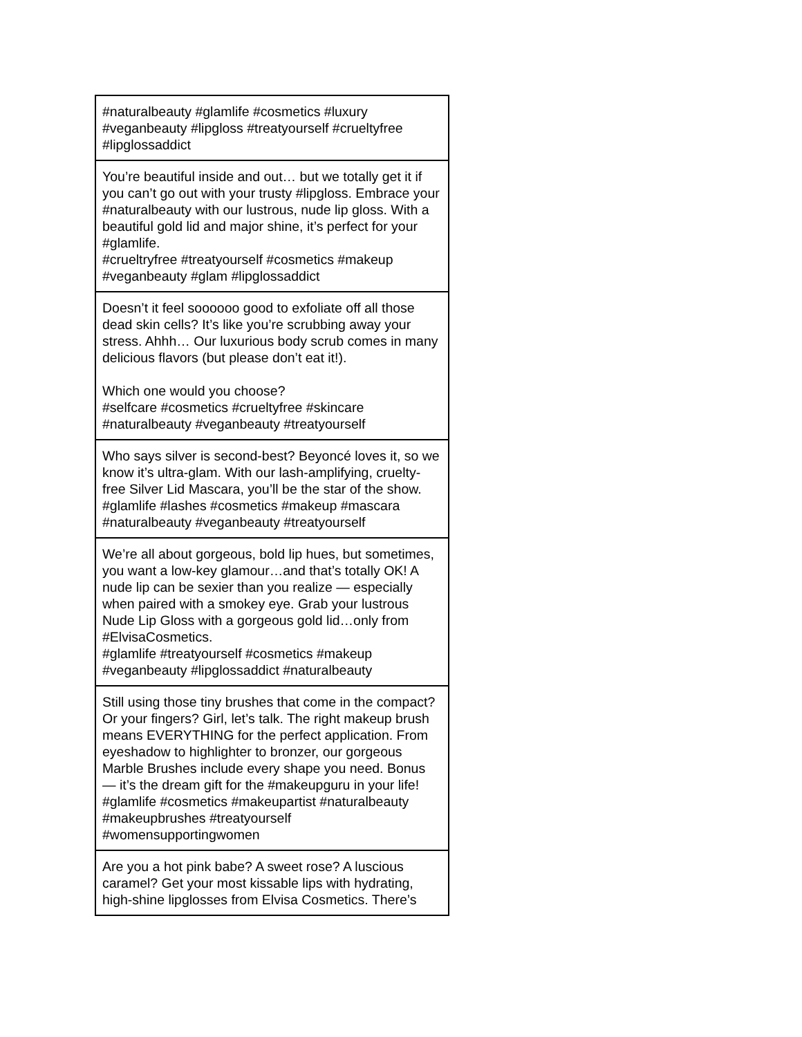| #naturalbeauty #glamlife #cosmetics #luxury #veganbeauty #lipgloss #treatyourself #crueltyfree #lipglossaddict |
| You’re beautiful inside and out… but we totally get it if you can’t go out with your trusty #lipgloss. Embrace your #naturalbeauty with our lustrous, nude lip gloss. With a beautiful gold lid and major shine, it’s perfect for your #glamlife. #crueltryfree #treatyourself #cosmetics #makeup #veganbeauty #glam #lipglossaddict |
| Doesn’t it feel soooooo good to exfoliate off all those dead skin cells? It’s like you’re scrubbing away your stress. Ahhh… Our luxurious body scrub comes in many delicious flavors (but please don’t eat it!). Which one would you choose? #selfcare #cosmetics #crueltyfree #skincare #naturalbeauty #veganbeauty #treatyourself |
| Who says silver is second-best? Beyoncé loves it, so we know it’s ultra-glam. With our lash-amplifying, cruelty-free Silver Lid Mascara, you’ll be the star of the show. #glamlife #lashes #cosmetics #makeup #mascara #naturalbeauty #veganbeauty #treatyourself |
| We’re all about gorgeous, bold lip hues, but sometimes, you want a low-key glamour…and that’s totally OK! A nude lip can be sexier than you realize — especially when paired with a smokey eye. Grab your lustrous Nude Lip Gloss with a gorgeous gold lid…only from #ElvisaCosmetics. #glamlife #treatyourself #cosmetics #makeup #veganbeauty #lipglossaddict #naturalbeauty |
| Still using those tiny brushes that come in the compact? Or your fingers? Girl, let’s talk. The right makeup brush means EVERYTHING for the perfect application. From eyeshadow to highlighter to bronzer, our gorgeous Marble Brushes include every shape you need. Bonus — it’s the dream gift for the #makeupguru in your life! #glamlife #cosmetics #makeupartist #naturalbeauty #makeupbrushes #treatyourself #womensupportingwomen |
| Are you a hot pink babe? A sweet rose? A luscious caramel? Get your most kissable lips with hydrating, high-shine lipglosses from Elvisa Cosmetics. There’s |